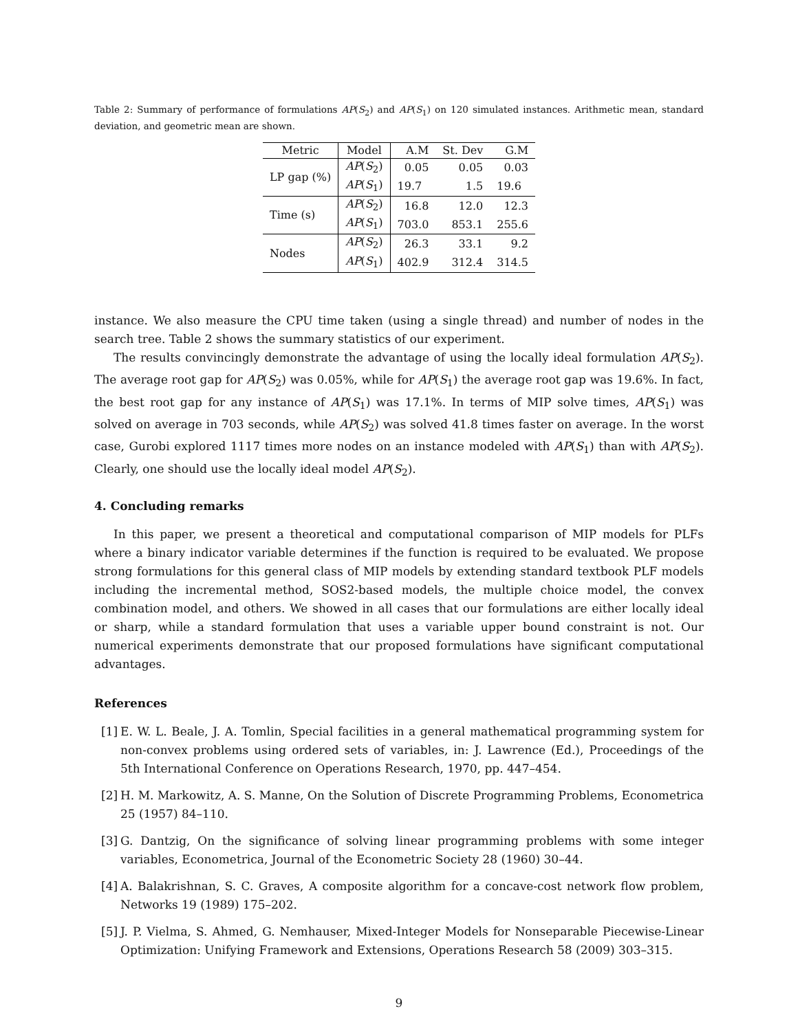Table 2: Summary of performance of formulations AP(S<sub>2</sub>) and AP(S<sub>1</sub>) on 120 simulated instances. Arithmetic mean, standard deviation, and geometric mean are shown.
| Metric | Model | A.M | St. Dev | G.M |
| --- | --- | --- | --- | --- |
| LP gap (%) | AP ( S<sub>2</sub>) | 0.05 | 0.05 | 0.03 |
| | AP ( S<sub>1</sub>) | 19.7 | 1.5 | 19.6 |
| Time (s) | AP ( S<sub>2</sub>) | 16.8 | 12.0 | 12.3 |
| | AP ( S<sub>1</sub>) | 703.0 | 853.1 | 255.6 |
| Nodes | AP ( S<sub>2</sub>) | 26.3 | 33.1 | 9.2 |
| | AP ( S<sub>1</sub>) | 402.9 | 312.4 | 314.5 |
instance. We also measure the CPU time taken (using a single thread) and number of nodes in the search tree. Table 2 shows the summary statistics of our experiment.
The results convincingly demonstrate the advantage of using the locally ideal formulation AP(S<sub>2</sub>). The average root gap for AP(S<sub>2</sub>) was 0.05%, while for AP(S<sub>1</sub>) the average root gap was 19.6%. In fact, the best root gap for any instance of AP(S<sub>1</sub>) was 17.1%. In terms of MIP solve times, AP(S<sub>1</sub>) was solved on average in 703 seconds, while AP(S<sub>2</sub>) was solved 41.8 times faster on average. In the worst case, Gurobi explored 1117 times more nodes on an instance modeled with AP(S<sub>1</sub>) than with AP(S<sub>2</sub>). Clearly, one should use the locally ideal model AP(S<sub>2</sub>).
4. Concluding remarks
In this paper, we present a theoretical and computational comparison of MIP models for PLFs where a binary indicator variable determines if the function is required to be evaluated. We propose strong formulations for this general class of MIP models by extending standard textbook PLF models including the incremental method, SOS2-based models, the multiple choice model, the convex combination model, and others. We showed in all cases that our formulations are either locally ideal or sharp, while a standard formulation that uses a variable upper bound constraint is not. Our numerical experiments demonstrate that our proposed formulations have significant computational advantages.
References
[1]
E. W. L. Beale, J. A. Tomlin, Special facilities in a general mathematical programming system for non-convex problems using ordered sets of variables, in: J. Lawrence (Ed.), Proceedings of the 5th International Conference on Operations Research, 1970, pp. 447–454.
[2]
H. M. Markowitz, A. S. Manne, On the Solution of Discrete Programming Problems, Econometrica 25 (1957) 84–110.
[3]
G. Dantzig, On the significance of solving linear programming problems with some integer variables, Econometrica, Journal of the Econometric Society 28 (1960) 30–44.
[4]
A. Balakrishnan, S. C. Graves, A composite algorithm for a concave-cost network flow problem, Networks 19 (1989) 175–202.
[5]
J. P. Vielma, S. Ahmed, G. Nemhauser, Mixed-Integer Models for Nonseparable Piecewise-Linear Optimization: Unifying Framework and Extensions, Operations Research 58 (2009) 303–315.
9